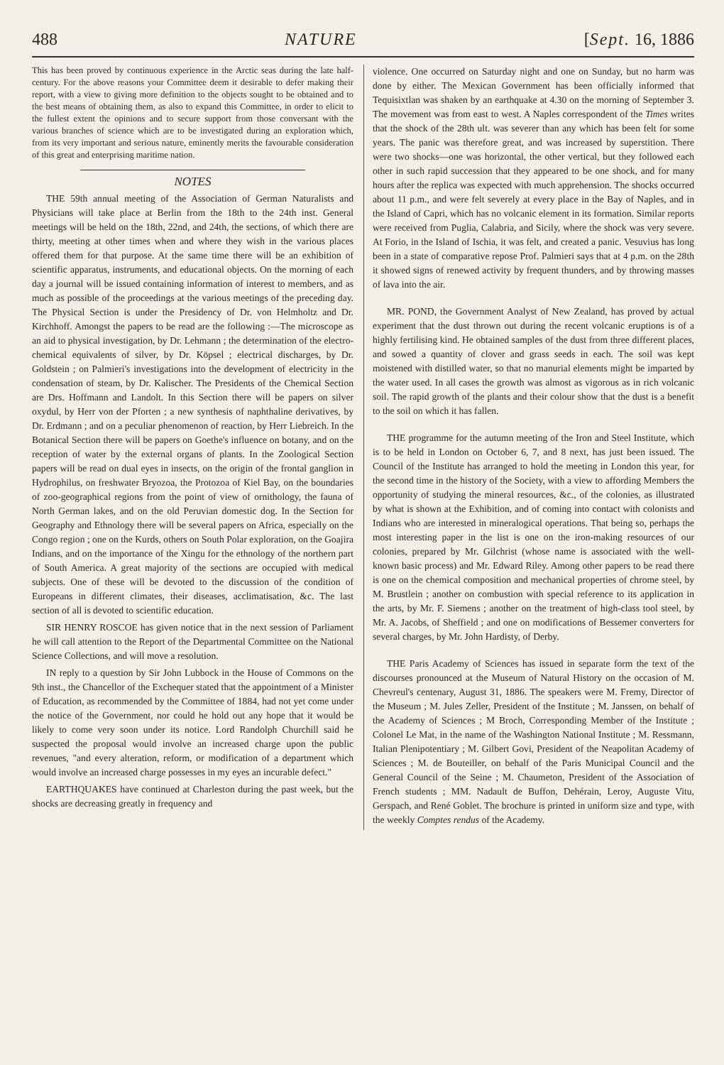488 NATURE [Sept. 16, 1886
This has been proved by continuous experience in the Arctic seas during the late half-century. For the above reasons your Committee deem it desirable to defer making their report, with a view to giving more definition to the objects sought to be obtained and to the best means of obtaining them, as also to expand this Committee, in order to elicit to the fullest extent the opinions and to secure support from those conversant with the various branches of science which are to be investigated during an exploration which, from its very important and serious nature, eminently merits the favourable consideration of this great and enterprising maritime nation.
NOTES
THE 59th annual meeting of the Association of German Naturalists and Physicians will take place at Berlin from the 18th to the 24th inst. General meetings will be held on the 18th, 22nd, and 24th, the sections, of which there are thirty, meeting at other times when and where they wish in the various places offered them for that purpose. At the same time there will be an exhibition of scientific apparatus, instruments, and educational objects. On the morning of each day a journal will be issued containing information of interest to members, and as much as possible of the proceedings at the various meetings of the preceding day. The Physical Section is under the Presidency of Dr. von Helmholtz and Dr. Kirchhoff. Amongst the papers to be read are the following :—The microscope as an aid to physical investigation, by Dr. Lehmann ; the determination of the electro-chemical equivalents of silver, by Dr. Köpsel ; electrical discharges, by Dr. Goldstein ; on Palmieri's investigations into the development of electricity in the condensation of steam, by Dr. Kalischer. The Presidents of the Chemical Section are Drs. Hoffmann and Landolt. In this Section there will be papers on silver oxydul, by Herr von der Pforten ; a new synthesis of naphthaline derivatives, by Dr. Erdmann ; and on a peculiar phenomenon of reaction, by Herr Liebreich. In the Botanical Section there will be papers on Goethe's influence on botany, and on the reception of water by the external organs of plants. In the Zoological Section papers will be read on dual eyes in insects, on the origin of the frontal ganglion in Hydrophilus, on freshwater Bryozoa, the Protozoa of Kiel Bay, on the boundaries of zoo-geographical regions from the point of view of ornithology, the fauna of North German lakes, and on the old Peruvian domestic dog. In the Section for Geography and Ethnology there will be several papers on Africa, especially on the Congo region ; one on the Kurds, others on South Polar exploration, on the Goajira Indians, and on the importance of the Xingu for the ethnology of the northern part of South America. A great majority of the sections are occupied with medical subjects. One of these will be devoted to the discussion of the condition of Europeans in different climates, their diseases, acclimatisation, &c. The last section of all is devoted to scientific education.
SIR HENRY ROSCOE has given notice that in the next session of Parliament he will call attention to the Report of the Departmental Committee on the National Science Collections, and will move a resolution.
IN reply to a question by Sir John Lubbock in the House of Commons on the 9th inst., the Chancellor of the Exchequer stated that the appointment of a Minister of Education, as recommended by the Committee of 1884, had not yet come under the notice of the Government, nor could he hold out any hope that it would be likely to come very soon under its notice. Lord Randolph Churchill said he suspected the proposal would involve an increased charge upon the public revenues, "and every alteration, reform, or modification of a department which would involve an increased charge possesses in my eyes an incurable defect."
EARTHQUAKES have continued at Charleston during the past week, but the shocks are decreasing greatly in frequency and
violence. One occurred on Saturday night and one on Sunday, but no harm was done by either. The Mexican Government has been officially informed that Tequisixtlan was shaken by an earthquake at 4.30 on the morning of September 3. The movement was from east to west. A Naples correspondent of the Times writes that the shock of the 28th ult. was severer than any which has been felt for some years. The panic was therefore great, and was increased by superstition. There were two shocks—one was horizontal, the other vertical, but they followed each other in such rapid succession that they appeared to be one shock, and for many hours after the replica was expected with much apprehension. The shocks occurred about 11 p.m., and were felt severely at every place in the Bay of Naples, and in the Island of Capri, which has no volcanic element in its formation. Similar reports were received from Puglia, Calabria, and Sicily, where the shock was very severe. At Forio, in the Island of Ischia, it was felt, and created a panic. Vesuvius has long been in a state of comparative repose Prof. Palmieri says that at 4 p.m. on the 28th it showed signs of renewed activity by frequent thunders, and by throwing masses of lava into the air.
MR. POND, the Government Analyst of New Zealand, has proved by actual experiment that the dust thrown out during the recent volcanic eruptions is of a highly fertilising kind. He obtained samples of the dust from three different places, and sowed a quantity of clover and grass seeds in each. The soil was kept moistened with distilled water, so that no manurial elements might be imparted by the water used. In all cases the growth was almost as vigorous as in rich volcanic soil. The rapid growth of the plants and their colour show that the dust is a benefit to the soil on which it has fallen.
THE programme for the autumn meeting of the Iron and Steel Institute, which is to be held in London on October 6, 7, and 8 next, has just been issued. The Council of the Institute has arranged to hold the meeting in London this year, for the second time in the history of the Society, with a view to affording Members the opportunity of studying the mineral resources, &c., of the colonies, as illustrated by what is shown at the Exhibition, and of coming into contact with colonists and Indians who are interested in mineralogical operations. That being so, perhaps the most interesting paper in the list is one on the iron-making resources of our colonies, prepared by Mr. Gilchrist (whose name is associated with the well-known basic process) and Mr. Edward Riley. Among other papers to be read there is one on the chemical composition and mechanical properties of chrome steel, by M. Brustlein ; another on combustion with special reference to its application in the arts, by Mr. F. Siemens ; another on the treatment of high-class tool steel, by Mr. A. Jacobs, of Sheffield ; and one on modifications of Bessemer converters for several charges, by Mr. John Hardisty, of Derby.
THE Paris Academy of Sciences has issued in separate form the text of the discourses pronounced at the Museum of Natural History on the occasion of M. Chevreul's centenary, August 31, 1886. The speakers were M. Fremy, Director of the Museum ; M. Jules Zeller, President of the Institute ; M. Janssen, on behalf of the Academy of Sciences ; M Broch, Corresponding Member of the Institute ; Colonel Le Mat, in the name of the Washington National Institute ; M. Ressmann, Italian Plenipotentiary ; M. Gilbert Govi, President of the Neapolitan Academy of Sciences ; M. de Bouteiller, on behalf of the Paris Municipal Council and the General Council of the Seine ; M. Chaumeton, President of the Association of French students ; MM. Nadault de Buffon, Dehérain, Leroy, Auguste Vitu, Gerspach, and René Goblet. The brochure is printed in uniform size and type, with the weekly Comptes rendus of the Academy.